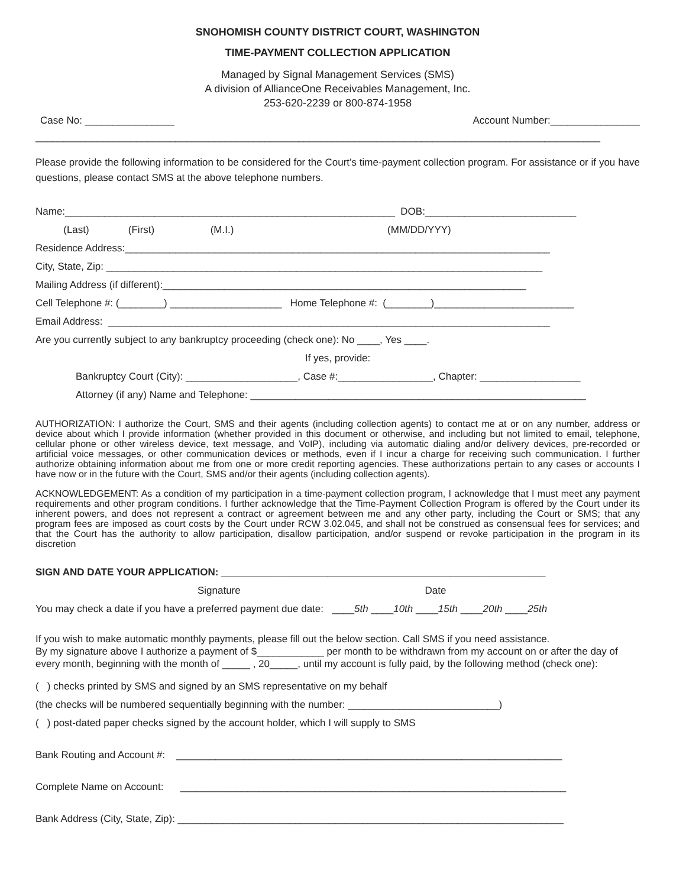SNOHOMISH COUNTY DISTRICT COURT, WASHINGTON
TIME-PAYMENT COLLECTION APPLICATION
Managed by Signal Management Services (SMS)
A division of AllianceOne Receivables Management, Inc.
253-620-2239 or 800-874-1958
Case No: ________________ Account Number:________________
_____________________________________________________________________________________________________
Please provide the following information to be considered for the Court’s time-payment collection program. For assistance or if you have questions, please contact SMS at the above telephone numbers.
Name:___________________________________________________________ DOB:___________________________
(Last) (First) (M.I.) (MM/DD/YYY)
Residence Address:____________________________________________________________________________
City, State, Zip: ______________________________________________________________________________
Mailing Address (if different):_________________________________________________________________
Cell Telephone #: (________) ____________________ Home Telephone #: (________)_________________________
Email Address: _______________________________________________________________________________
Are you currently subject to any bankruptcy proceeding (check one): No ____, Yes ____.
If yes, provide:
Bankruptcy Court (City): ____________________, Case #:_________________, Chapter: __________________
Attorney (if any) Name and Telephone: ____________________________________________________________
AUTHORIZATION: I authorize the Court, SMS and their agents (including collection agents) to contact me at or on any number, address or device about which I provide information (whether provided in this document or otherwise, and including but not limited to email, telephone, cellular phone or other wireless device, text message, and VoIP), including via automatic dialing and/or delivery devices, pre-recorded or artificial voice messages, or other communication devices or methods, even if I incur a charge for receiving such communication. I further authorize obtaining information about me from one or more credit reporting agencies. These authorizations pertain to any cases or accounts I have now or in the future with the Court, SMS and/or their agents (including collection agents).
ACKNOWLEDGEMENT: As a condition of my participation in a time-payment collection program, I acknowledge that I must meet any payment requirements and other program conditions. I further acknowledge that the Time-Payment Collection Program is offered by the Court under its inherent powers, and does not represent a contract or agreement between me and any other party, including the Court or SMS; that any program fees are imposed as court costs by the Court under RCW 3.02.045, and shall not be construed as consensual fees for services; and that the Court has the authority to allow participation, disallow participation, and/or suspend or revoke participation in the program in its discretion
SIGN AND DATE YOUR APPLICATION: __________________________________________________________
Signature Date
You may check a date if you have a preferred payment due date: ____5th ____10th ____15th ____20th ____25th
If you wish to make automatic monthly payments, please fill out the below section. Call SMS if you need assistance.
By my signature above I authorize a payment of $____________ per month to be withdrawn from my account on or after the day of every month, beginning with the month of _____ , 20_____, until my account is fully paid, by the following method (check one):
( ) checks printed by SMS and signed by an SMS representative on my behalf
(the checks will be numbered sequentially beginning with the number: ___________________________)
( ) post-dated paper checks signed by the account holder, which I will supply to SMS
Bank Routing and Account #: _____________________________________________________________________
Complete Name on Account: _____________________________________________________________________
Bank Address (City, State, Zip): _____________________________________________________________________